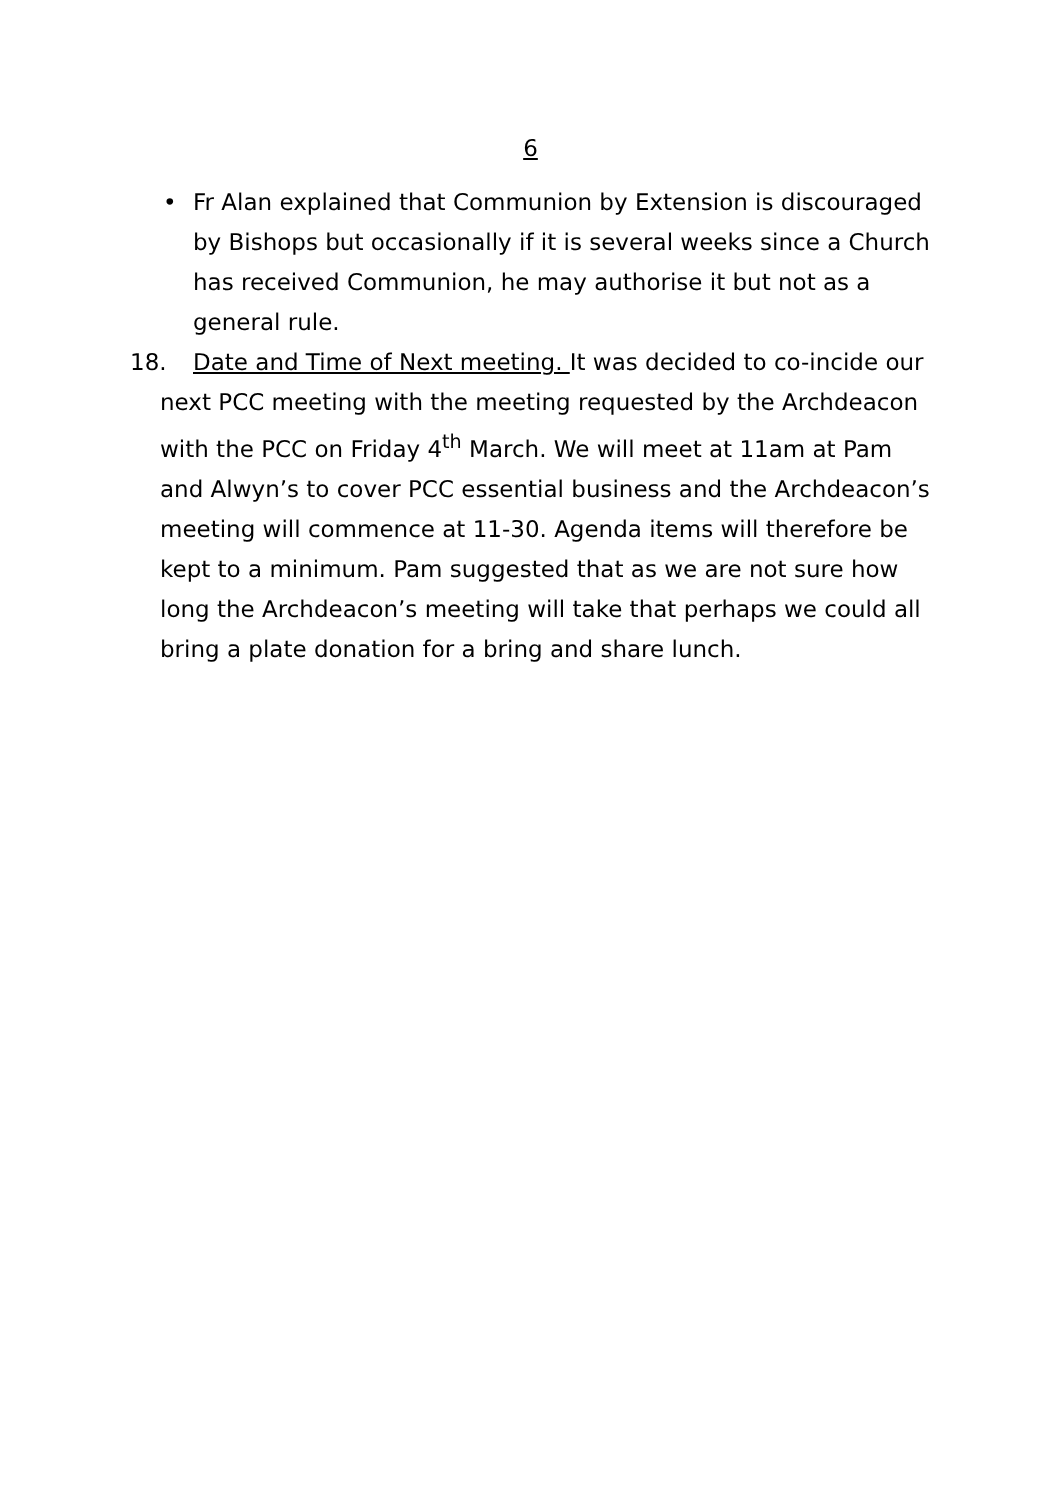6
• Fr Alan explained that Communion by Extension is discouraged by Bishops but occasionally if it is several weeks since a Church has received Communion, he may authorise it but not as a general rule.
18. Date and Time of Next meeting. It was decided to co-incide our next PCC meeting with the meeting requested by the Archdeacon with the PCC on Friday 4<sup>th</sup> March. We will meet at 11am at Pam and Alwyn’s to cover PCC essential business and the Archdeacon’s meeting will commence at 11-30. Agenda items will therefore be kept to a minimum. Pam suggested that as we are not sure how long the Archdeacon’s meeting will take that perhaps we could all bring a plate donation for a bring and share lunch.